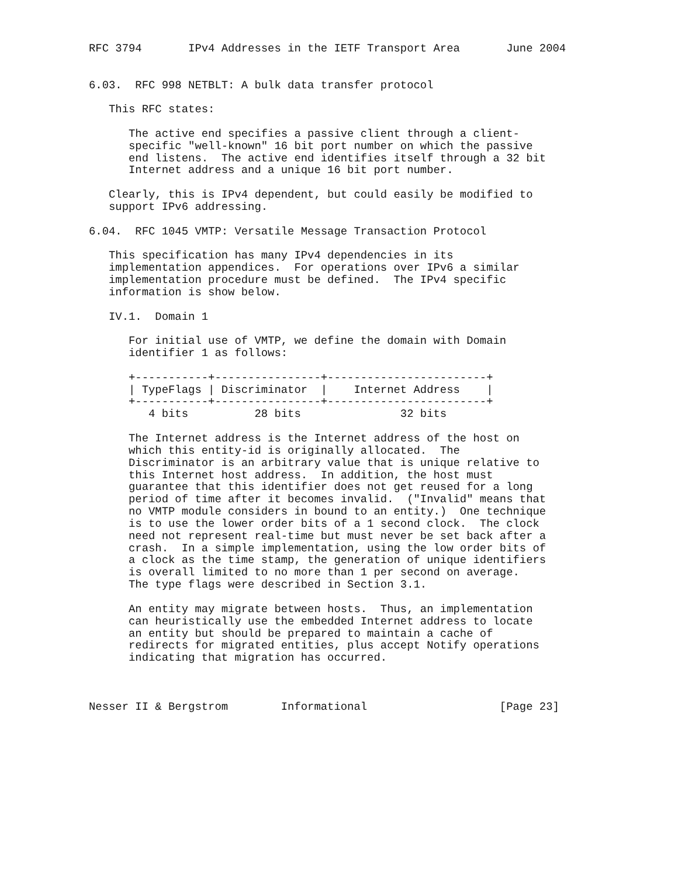RFC 3794       IPv4 Addresses in the IETF Transport Area       June 2004


6.03.  RFC 998 NETBLT: A bulk data transfer protocol

   This RFC states:

      The active end specifies a passive client through a client-
      specific "well-known" 16 bit port number on which the passive
      end listens.  The active end identifies itself through a 32 bit
      Internet address and a unique 16 bit port number.

   Clearly, this is IPv4 dependent, but could easily be modified to
   support IPv6 addressing.

6.04.  RFC 1045 VMTP: Versatile Message Transaction Protocol

   This specification has many IPv4 dependencies in its
   implementation appendices.  For operations over IPv6 a similar
   implementation procedure must be defined.  The IPv4 specific
   information is show below.

   IV.1.  Domain 1

      For initial use of VMTP, we define the domain with Domain
      identifier 1 as follows:

      +-----------+----------------+------------------------+
      | TypeFlags | Discriminator  |    Internet Address    |
      +-----------+----------------+------------------------+
         4 bits          28 bits               32 bits

      The Internet address is the Internet address of the host on
      which this entity-id is originally allocated.  The
      Discriminator is an arbitrary value that is unique relative to
      this Internet host address.  In addition, the host must
      guarantee that this identifier does not get reused for a long
      period of time after it becomes invalid.  ("Invalid" means that
      no VMTP module considers in bound to an entity.)  One technique
      is to use the lower order bits of a 1 second clock.  The clock
      need not represent real-time but must never be set back after a
      crash.  In a simple implementation, using the low order bits of
      a clock as the time stamp, the generation of unique identifiers
      is overall limited to no more than 1 per second on average.
      The type flags were described in Section 3.1.

      An entity may migrate between hosts.  Thus, an implementation
      can heuristically use the embedded Internet address to locate
      an entity but should be prepared to maintain a cache of
      redirects for migrated entities, plus accept Notify operations
      indicating that migration has occurred.



Nesser II & Bergstrom        Informational                    [Page 23]